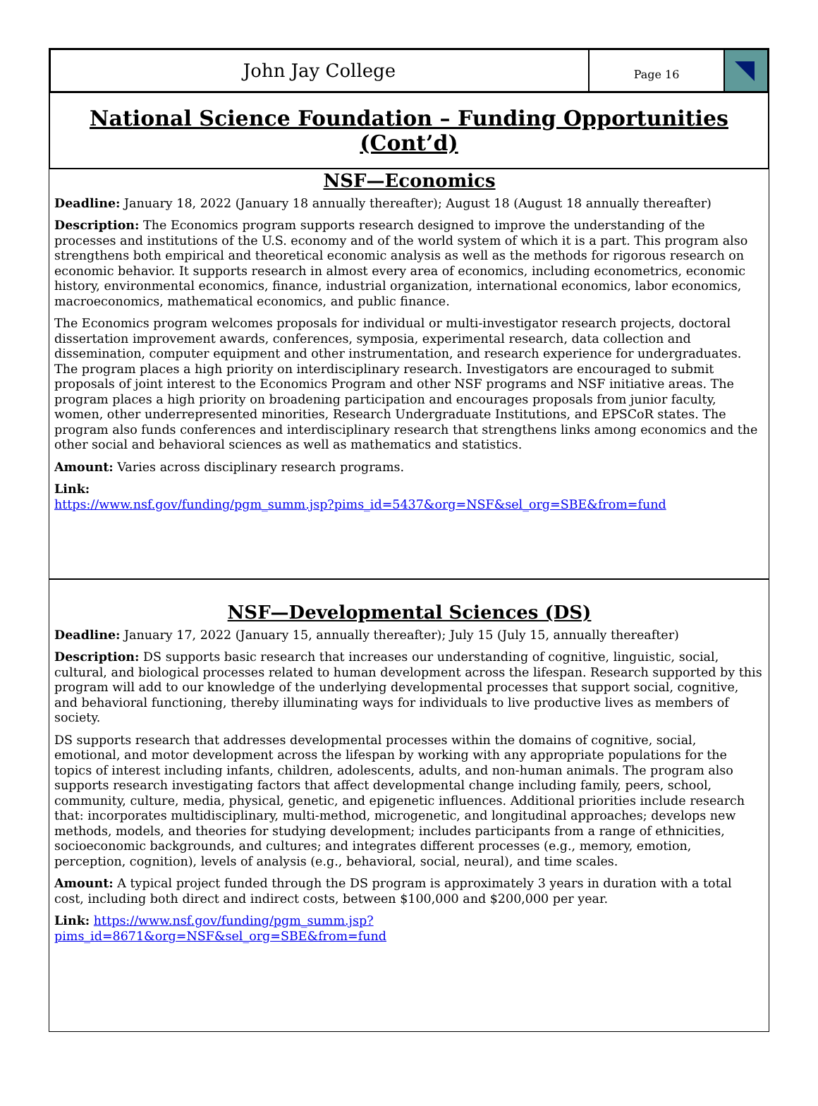John Jay College
Page 16
National Science Foundation – Funding Opportunities (Cont’d)
NSF—Economics
Deadline: January 18, 2022 (January 18 annually thereafter); August 18 (August 18 annually thereafter)
Description: The Economics program supports research designed to improve the understanding of the processes and institutions of the U.S. economy and of the world system of which it is a part. This program also strengthens both empirical and theoretical economic analysis as well as the methods for rigorous research on economic behavior. It supports research in almost every area of economics, including econometrics, economic history, environmental economics, finance, industrial organization, international economics, labor economics, macroeconomics, mathematical economics, and public finance.
The Economics program welcomes proposals for individual or multi-investigator research projects, doctoral dissertation improvement awards, conferences, symposia, experimental research, data collection and dissemination, computer equipment and other instrumentation, and research experience for undergraduates. The program places a high priority on interdisciplinary research. Investigators are encouraged to submit proposals of joint interest to the Economics Program and other NSF programs and NSF initiative areas. The program places a high priority on broadening participation and encourages proposals from junior faculty, women, other underrepresented minorities, Research Undergraduate Institutions, and EPSCoR states. The program also funds conferences and interdisciplinary research that strengthens links among economics and the other social and behavioral sciences as well as mathematics and statistics.
Amount: Varies across disciplinary research programs.
Link:
https://www.nsf.gov/funding/pgm_summ.jsp?pims_id=5437&org=NSF&sel_org=SBE&from=fund
NSF—Developmental Sciences (DS)
Deadline: January 17, 2022 (January 15, annually thereafter); July 15 (July 15, annually thereafter)
Description: DS supports basic research that increases our understanding of cognitive, linguistic, social, cultural, and biological processes related to human development across the lifespan. Research supported by this program will add to our knowledge of the underlying developmental processes that support social, cognitive, and behavioral functioning, thereby illuminating ways for individuals to live productive lives as members of society.
DS supports research that addresses developmental processes within the domains of cognitive, social, emotional, and motor development across the lifespan by working with any appropriate populations for the topics of interest including infants, children, adolescents, adults, and non-human animals. The program also supports research investigating factors that affect developmental change including family, peers, school, community, culture, media, physical, genetic, and epigenetic influences. Additional priorities include research that: incorporates multidisciplinary, multi-method, microgenetic, and longitudinal approaches; develops new methods, models, and theories for studying development; includes participants from a range of ethnicities, socioeconomic backgrounds, and cultures; and integrates different processes (e.g., memory, emotion, perception, cognition), levels of analysis (e.g., behavioral, social, neural), and time scales.
Amount: A typical project funded through the DS program is approximately 3 years in duration with a total cost, including both direct and indirect costs, between $100,000 and $200,000 per year.
Link: https://www.nsf.gov/funding/pgm_summ.jsp?
pims_id=8671&org=NSF&sel_org=SBE&from=fund